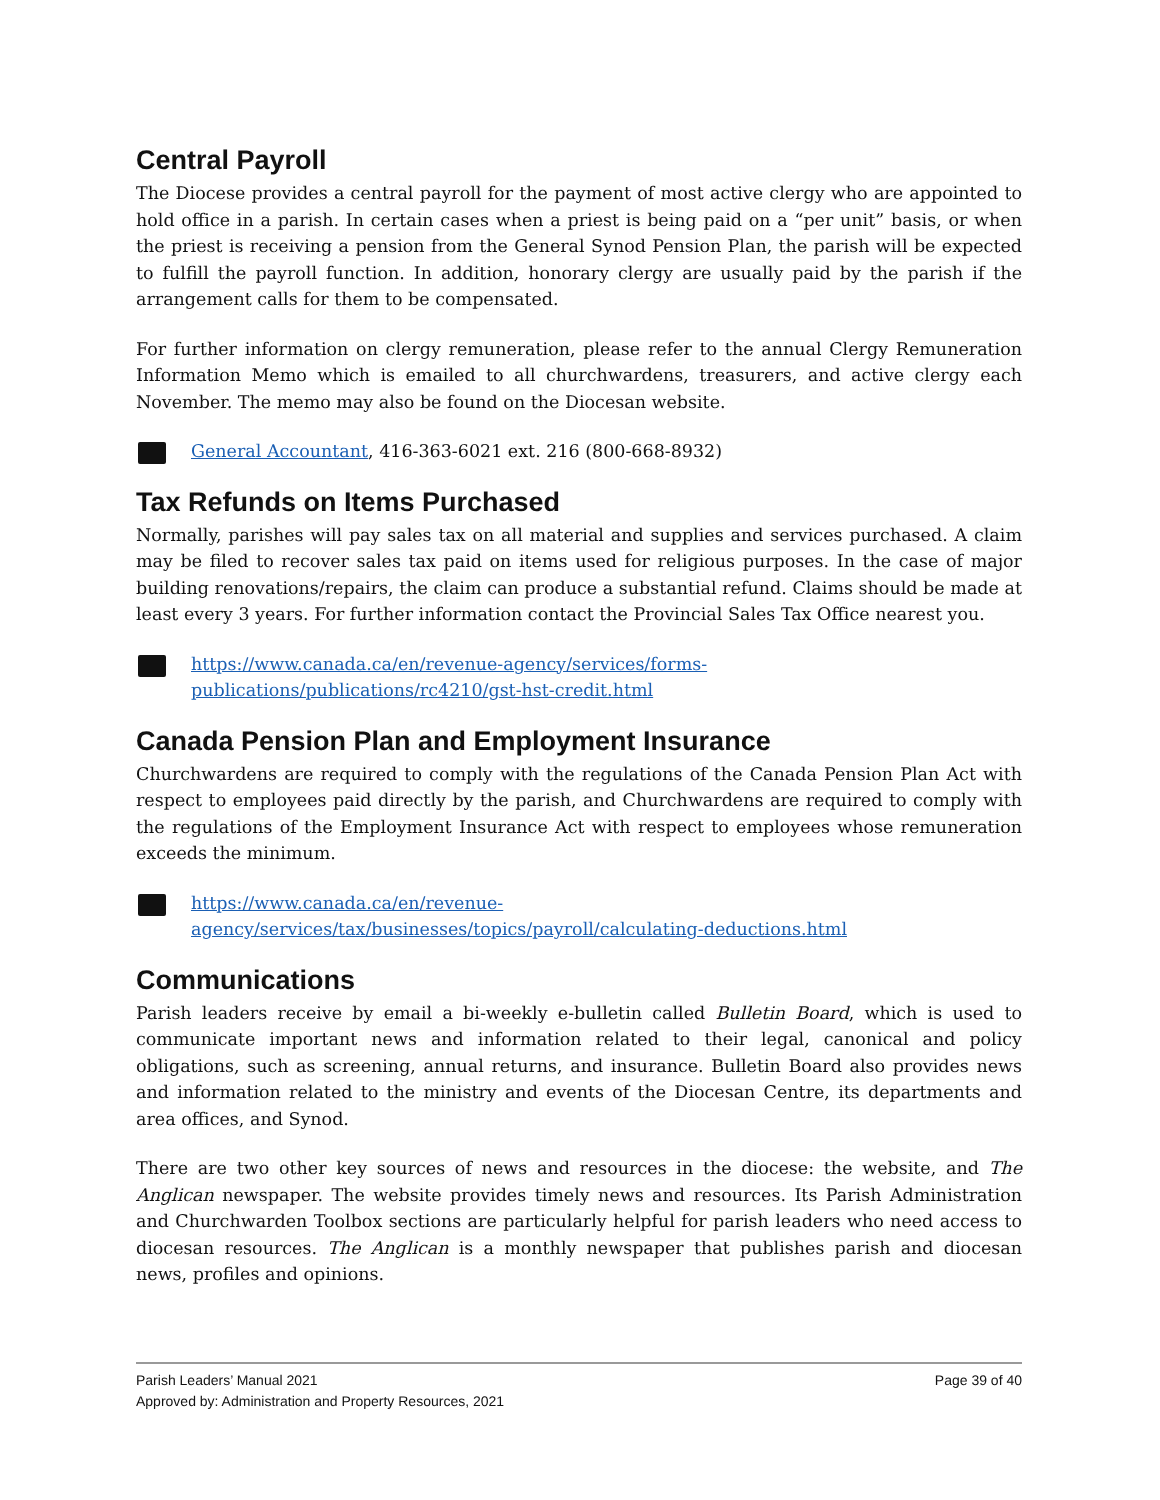Central Payroll
The Diocese provides a central payroll for the payment of most active clergy who are appointed to hold office in a parish. In certain cases when a priest is being paid on a “per unit” basis, or when the priest is receiving a pension from the General Synod Pension Plan, the parish will be expected to fulfill the payroll function. In addition, honorary clergy are usually paid by the parish if the arrangement calls for them to be compensated.
For further information on clergy remuneration, please refer to the annual Clergy Remuneration Information Memo which is emailed to all churchwardens, treasurers, and active clergy each November. The memo may also be found on the Diocesan website.
General Accountant, 416-363-6021 ext. 216 (800-668-8932)
Tax Refunds on Items Purchased
Normally, parishes will pay sales tax on all material and supplies and services purchased. A claim may be filed to recover sales tax paid on items used for religious purposes. In the case of major building renovations/repairs, the claim can produce a substantial refund. Claims should be made at least every 3 years. For further information contact the Provincial Sales Tax Office nearest you.
https://www.canada.ca/en/revenue-agency/services/forms-
publications/publications/rc4210/gst-hst-credit.html
Canada Pension Plan and Employment Insurance
Churchwardens are required to comply with the regulations of the Canada Pension Plan Act with respect to employees paid directly by the parish, and Churchwardens are required to comply with the regulations of the Employment Insurance Act with respect to employees whose remuneration exceeds the minimum.
https://www.canada.ca/en/revenue-
agency/services/tax/businesses/topics/payroll/calculating-deductions.html
Communications
Parish leaders receive by email a bi-weekly e-bulletin called Bulletin Board, which is used to communicate important news and information related to their legal, canonical and policy obligations, such as screening, annual returns, and insurance. Bulletin Board also provides news and information related to the ministry and events of the Diocesan Centre, its departments and area offices, and Synod.
There are two other key sources of news and resources in the diocese: the website, and The Anglican newspaper. The website provides timely news and resources. Its Parish Administration and Churchwarden Toolbox sections are particularly helpful for parish leaders who need access to diocesan resources. The Anglican is a monthly newspaper that publishes parish and diocesan news, profiles and opinions.
Parish Leaders’ Manual 2021 Page 39 of 40
Approved by: Administration and Property Resources, 2021